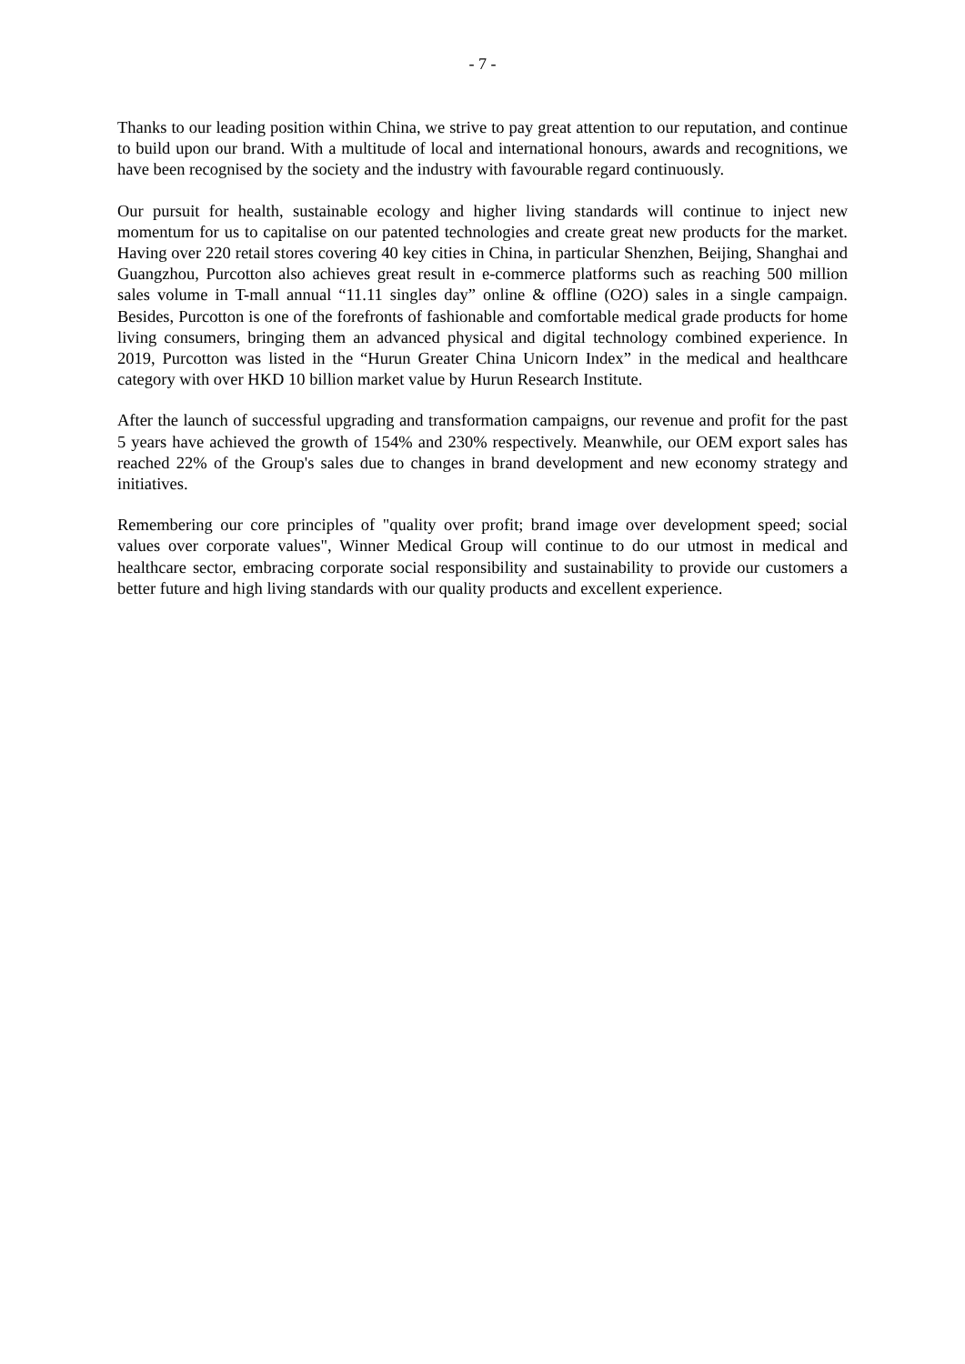- 7 -
Thanks to our leading position within China, we strive to pay great attention to our reputation, and continue to build upon our brand. With a multitude of local and international honours, awards and recognitions, we have been recognised by the society and the industry with favourable regard continuously.
Our pursuit for health, sustainable ecology and higher living standards will continue to inject new momentum for us to capitalise on our patented technologies and create great new products for the market. Having over 220 retail stores covering 40 key cities in China, in particular Shenzhen, Beijing, Shanghai and Guangzhou, Purcotton also achieves great result in e-commerce platforms such as reaching 500 million sales volume in T-mall annual “11.11 singles day” online & offline (O2O) sales in a single campaign. Besides, Purcotton is one of the forefronts of fashionable and comfortable medical grade products for home living consumers, bringing them an advanced physical and digital technology combined experience. In 2019, Purcotton was listed in the “Hurun Greater China Unicorn Index” in the medical and healthcare category with over HKD 10 billion market value by Hurun Research Institute.
After the launch of successful upgrading and transformation campaigns, our revenue and profit for the past 5 years have achieved the growth of 154% and 230% respectively. Meanwhile, our OEM export sales has reached 22% of the Group's sales due to changes in brand development and new economy strategy and initiatives.
Remembering our core principles of "quality over profit; brand image over development speed; social values over corporate values", Winner Medical Group will continue to do our utmost in medical and healthcare sector, embracing corporate social responsibility and sustainability to provide our customers a better future and high living standards with our quality products and excellent experience.